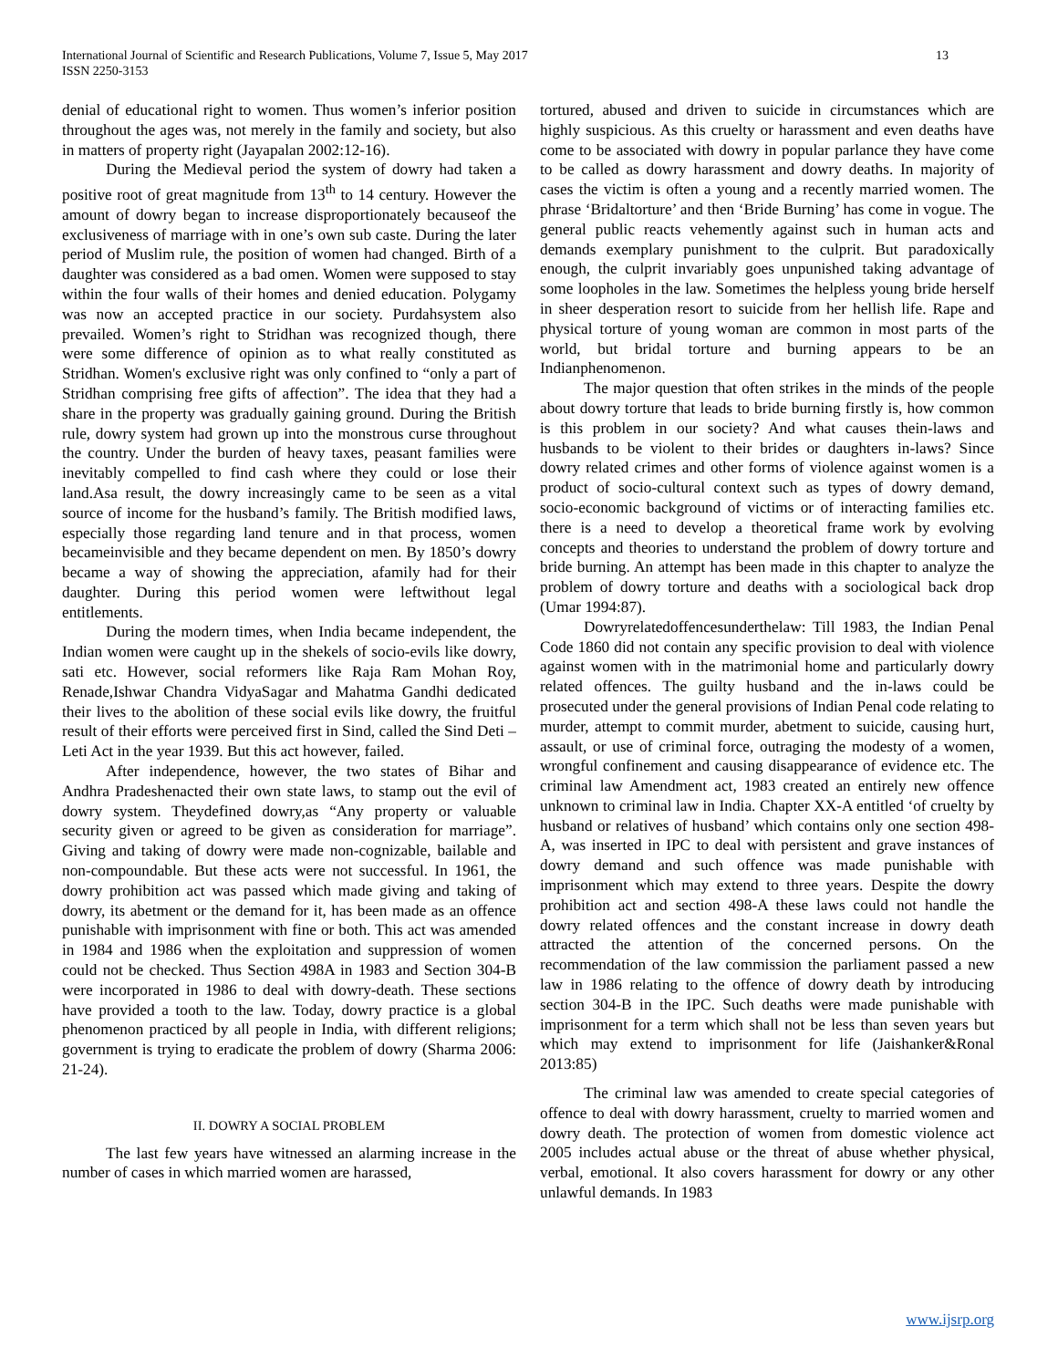International Journal of Scientific and Research Publications, Volume 7, Issue 5, May 2017
ISSN 2250-3153
13
denial of educational right to women. Thus women’s inferior position throughout the ages was, not merely in the family and society, but also in matters of property right (Jayapalan 2002:12-16).
During the Medieval period the system of dowry had taken a positive root of great magnitude from 13<sup>th</sup> to 14 century. However the amount of dowry began to increase disproportionately becauseof the exclusiveness of marriage with in one’s own sub caste. During the later period of Muslim rule, the position of women had changed. Birth of a daughter was considered as a bad omen. Women were supposed to stay within the four walls of their homes and denied education. Polygamy was now an accepted practice in our society. Purdahsystem also prevailed. Women’s right to Stridhan was recognized though, there were some difference of opinion as to what really constituted as Stridhan. Women's exclusive right was only confined to “only a part of Stridhan comprising free gifts of affection”. The idea that they had a share in the property was gradually gaining ground. During the British rule, dowry system had grown up into the monstrous curse throughout the country. Under the burden of heavy taxes, peasant families were inevitably compelled to find cash where they could or lose their land.Asa result, the dowry increasingly came to be seen as a vital source of income for the husband’s family. The British modified laws, especially those regarding land tenure and in that process, women becameinvisible and they became dependent on men. By 1850’s dowry became a way of showing the appreciation, afamily had for their daughter. During this period women were leftwithout legal entitlements.
During the modern times, when India became independent, the Indian women were caught up in the shekels of socio-evils like dowry, sati etc. However, social reformers like Raja Ram Mohan Roy, Renade,Ishwar Chandra VidyaSagar and Mahatma Gandhi dedicated their lives to the abolition of these social evils like dowry, the fruitful result of their efforts were perceived first in Sind, called the Sind Deti – Leti Act in the year 1939. But this act however, failed.
After independence, however, the two states of Bihar and Andhra Pradeshenacted their own state laws, to stamp out the evil of dowry system. Theydefined dowry,as “Any property or valuable security given or agreed to be given as consideration for marriage”. Giving and taking of dowry were made non-cognizable, bailable and non-compoundable. But these acts were not successful. In 1961, the dowry prohibition act was passed which made giving and taking of dowry, its abetment or the demand for it, has been made as an offence punishable with imprisonment with fine or both. This act was amended in 1984 and 1986 when the exploitation and suppression of women could not be checked. Thus Section 498A in 1983 and Section 304-B were incorporated in 1986 to deal with dowry-death. These sections have provided a tooth to the law. Today, dowry practice is a global phenomenon practiced by all people in India, with different religions; government is trying to eradicate the problem of dowry (Sharma 2006: 21-24).
II. DOWRY A SOCIAL PROBLEM
The last few years have witnessed an alarming increase in the number of cases in which married women are harassed,
tortured, abused and driven to suicide in circumstances which are highly suspicious. As this cruelty or harassment and even deaths have come to be associated with dowry in popular parlance they have come to be called as dowry harassment and dowry deaths. In majority of cases the victim is often a young and a recently married women. The phrase ‘Bridaltorture’ and then ‘Bride Burning’ has come in vogue. The general public reacts vehemently against such in human acts and demands exemplary punishment to the culprit. But paradoxically enough, the culprit invariably goes unpunished taking advantage of some loopholes in the law. Sometimes the helpless young bride herself in sheer desperation resort to suicide from her hellish life. Rape and physical torture of young woman are common in most parts of the world, but bridal torture and burning appears to be an Indianphenomenon.
The major question that often strikes in the minds of the people about dowry torture that leads to bride burning firstly is, how common is this problem in our society? And what causes thein-laws and husbands to be violent to their brides or daughters in-laws? Since dowry related crimes and other forms of violence against women is a product of socio-cultural context such as types of dowry demand, socio-economic background of victims or of interacting families etc. there is a need to develop a theoretical frame work by evolving concepts and theories to understand the problem of dowry torture and bride burning. An attempt has been made in this chapter to analyze the problem of dowry torture and deaths with a sociological back drop (Umar 1994:87).
Dowryrelatedoffencesunderthelaw: Till 1983, the Indian Penal Code 1860 did not contain any specific provision to deal with violence against women with in the matrimonial home and particularly dowry related offences. The guilty husband and the in-laws could be prosecuted under the general provisions of Indian Penal code relating to murder, attempt to commit murder, abetment to suicide, causing hurt, assault, or use of criminal force, outraging the modesty of a women, wrongful confinement and causing disappearance of evidence etc. The criminal law Amendment act, 1983 created an entirely new offence unknown to criminal law in India. Chapter XX-A entitled ‘of cruelty by husband or relatives of husband’ which contains only one section 498-A, was inserted in IPC to deal with persistent and grave instances of dowry demand and such offence was made punishable with imprisonment which may extend to three years. Despite the dowry prohibition act and section 498-A these laws could not handle the dowry related offences and the constant increase in dowry death attracted the attention of the concerned persons. On the recommendation of the law commission the parliament passed a new law in 1986 relating to the offence of dowry death by introducing section 304-B in the IPC. Such deaths were made punishable with imprisonment for a term which shall not be less than seven years but which may extend to imprisonment for life (Jaishanker&Ronal 2013:85)
The criminal law was amended to create special categories of offence to deal with dowry harassment, cruelty to married women and dowry death. The protection of women from domestic violence act 2005 includes actual abuse or the threat of abuse whether physical, verbal, emotional. It also covers harassment for dowry or any other unlawful demands. In 1983
www.ijsrp.org